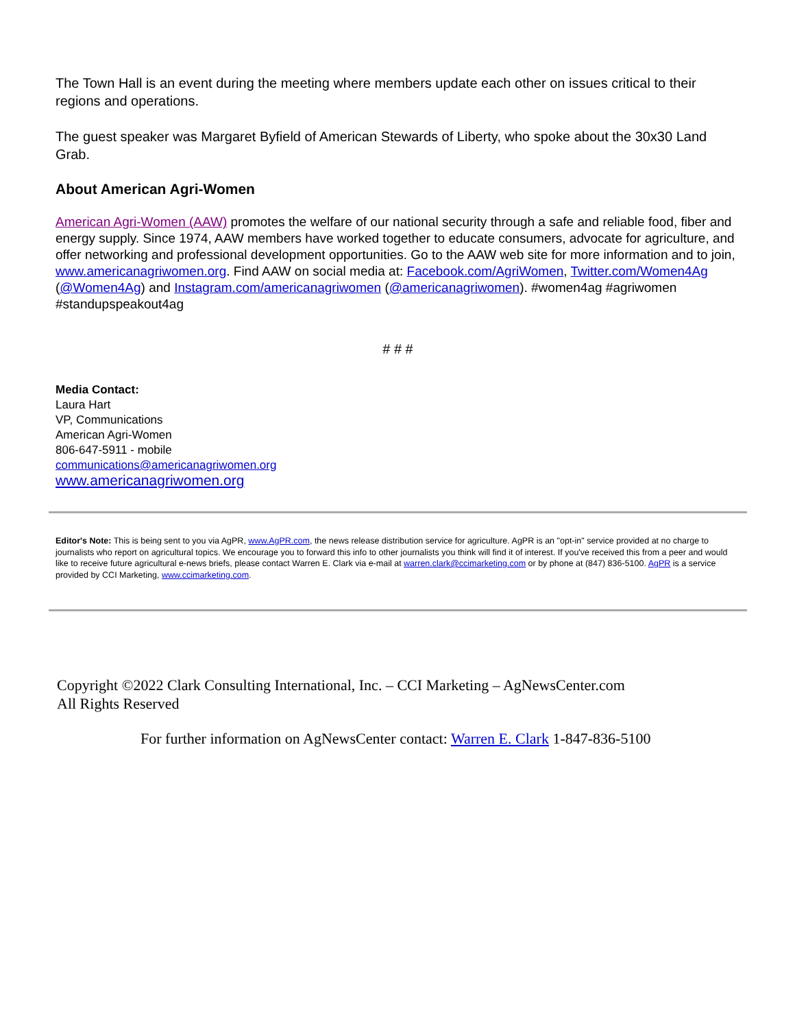The Town Hall is an event during the meeting where members update each other on issues critical to their regions and operations.
The guest speaker was Margaret Byfield of American Stewards of Liberty, who spoke about the 30x30 Land Grab.
About American Agri-Women
American Agri-Women (AAW) promotes the welfare of our national security through a safe and reliable food, fiber and energy supply. Since 1974, AAW members have worked together to educate consumers, advocate for agriculture, and offer networking and professional development opportunities. Go to the AAW web site for more information and to join, www.americanagriwomen.org. Find AAW on social media at: Facebook.com/AgriWomen, Twitter.com/Women4Ag (@Women4Ag) and Instagram.com/americanagriwomen (@americanagriwomen). #women4ag #agriwomen #standupspeakout4ag
# # #
Media Contact:
Laura Hart
VP, Communications
American Agri-Women
806-647-5911 - mobile
communications@americanagriwomen.org
www.americanagriwomen.org
Editor's Note: This is being sent to you via AgPR, www.AgPR.com, the news release distribution service for agriculture. AgPR is an "opt-in" service provided at no charge to journalists who report on agricultural topics. We encourage you to forward this info to other journalists you think will find it of interest. If you've received this from a peer and would like to receive future agricultural e-news briefs, please contact Warren E. Clark via e-mail at warren.clark@ccimarketing.com or by phone at (847) 836-5100. AgPR is a service provided by CCI Marketing, www.ccimarketing.com.
Copyright ©2022 Clark Consulting International, Inc. – CCI Marketing – AgNewsCenter.com
All Rights Reserved
For further information on AgNewsCenter contact: Warren E. Clark 1-847-836-5100